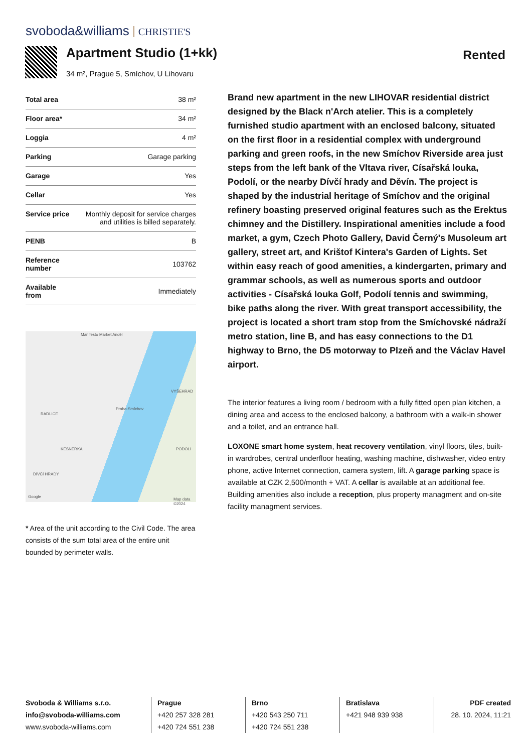svoboda&williams CHRISTIE'S
Apartment Studio (1+kk)
34 m², Prague 5, Smíchov, U Lihovaru
Rented
| Total area | 38 m² |
| Floor area* | 34 m² |
| Loggia | 4 m² |
| Parking | Garage parking |
| Garage | Yes |
| Cellar | Yes |
| Service price | Monthly deposit for service charges and utilities is billed separately. |
| PENB | B |
| Reference number | 103762 |
| Available from | Immediately |
Manifesto Market Anděl
RADLICE
Praha-Smíchov
VYŠEHRAD
PODOLÍ KESNERKA
DÍVČÍ HRADY
Google
Map data ©2024
* Area of the unit according to the Civil Code. The area consists of the sum total area of the entire unit bounded by perimeter walls.
Brand new apartment in the new LIHOVAR residential district designed by the Black n'Arch atelier. This is a completely furnished studio apartment with an enclosed balcony, situated on the first floor in a residential complex with underground parking and green roofs, in the new Smíchov Riverside area just steps from the left bank of the Vltava river, Císařská louka, Podolí, or the nearby Dívčí hrady and Děvín. The project is shaped by the industrial heritage of Smíchov and the original refinery boasting preserved original features such as the Erektus chimney and the Distillery. Inspirational amenities include a food market, a gym, Czech Photo Gallery, David Černý's Musoleum art gallery, street art, and Krištof Kintera's Garden of Lights. Set within easy reach of good amenities, a kindergarten, primary and grammar schools, as well as numerous sports and outdoor activities - Císařská louka Golf, Podolí tennis and swimming, bike paths along the river. With great transport accessibility, the project is located a short tram stop from the Smíchovské nádraží metro station, line B, and has easy connections to the D1 highway to Brno, the D5 motorway to Plzeň and the Václav Havel airport.
The interior features a living room / bedroom with a fully fitted open plan kitchen, a dining area and access to the enclosed balcony, a bathroom with a walk-in shower and a toilet, and an entrance hall.
LOXONE smart home system, heat recovery ventilation, vinyl floors, tiles, built-in wardrobes, central underfloor heating, washing machine, dishwasher, video entry phone, active Internet connection, camera system, lift. A garage parking space is available at CZK 2,500/month + VAT. A cellar is available at an additional fee. Building amenities also include a reception, plus property managment and on-site facility managment services.
Svoboda & Williams s.r.o.
info@svoboda-williams.com
www.svoboda-williams.com
Prague
+420 257 328 281
+420 724 551 238
Brno
+420 543 250 711
+420 724 551 238
Bratislava
+421 948 939 938
PDF created
28. 10. 2024, 11:21